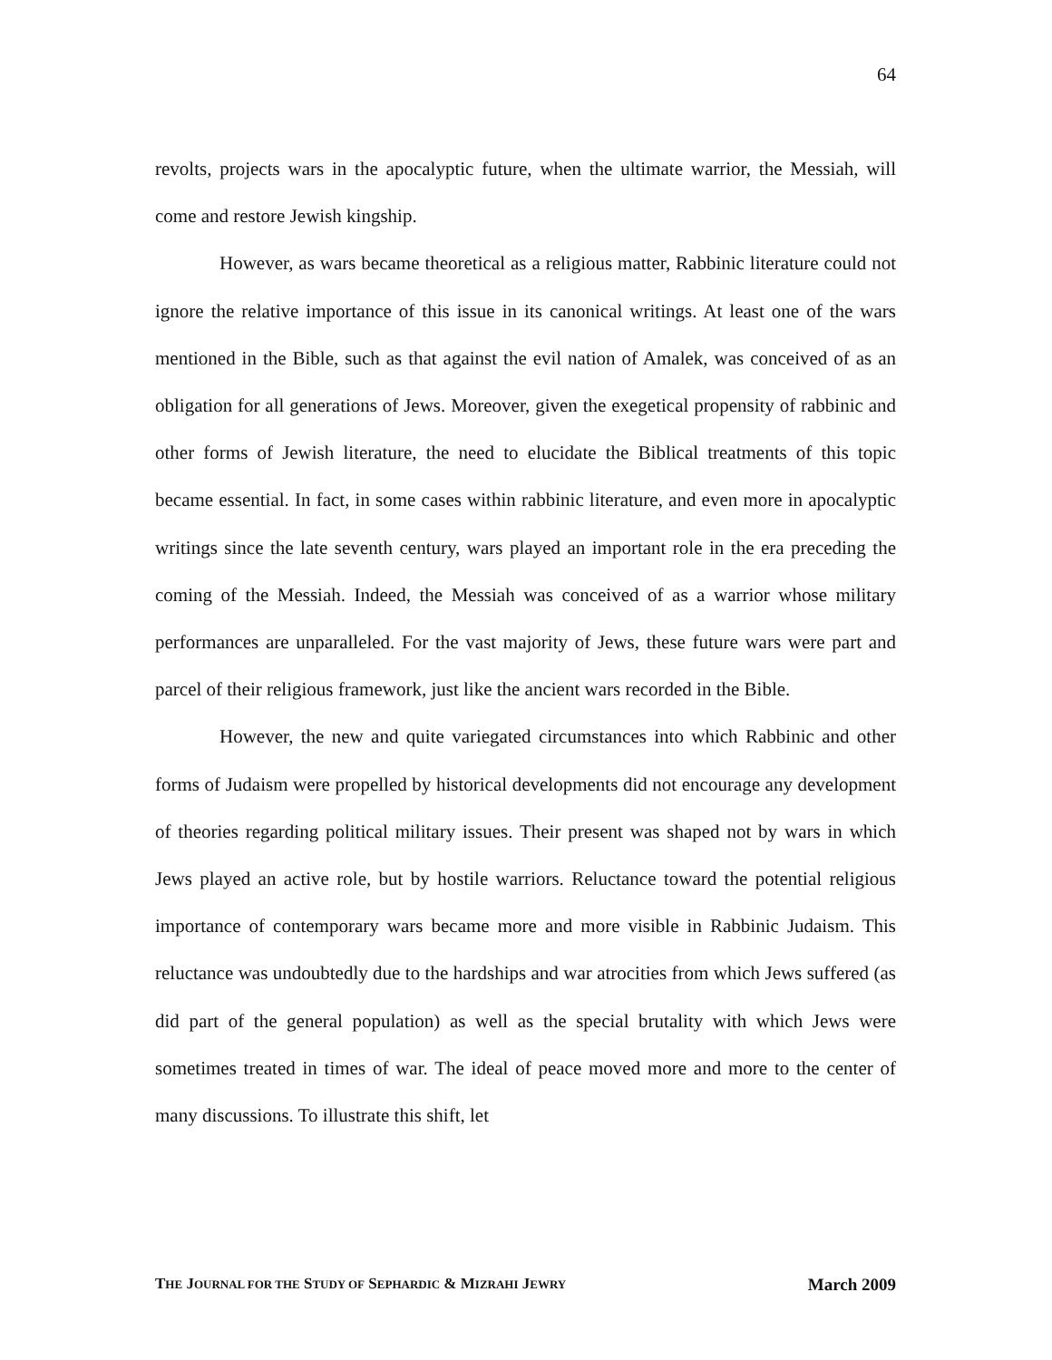64
revolts, projects wars in the apocalyptic future, when the ultimate warrior, the Messiah, will come and restore Jewish kingship.
However, as wars became theoretical as a religious matter, Rabbinic literature could not ignore the relative importance of this issue in its canonical writings. At least one of the wars mentioned in the Bible, such as that against the evil nation of Amalek, was conceived of as an obligation for all generations of Jews. Moreover, given the exegetical propensity of rabbinic and other forms of Jewish literature, the need to elucidate the Biblical treatments of this topic became essential. In fact, in some cases within rabbinic literature, and even more in apocalyptic writings since the late seventh century, wars played an important role in the era preceding the coming of the Messiah. Indeed, the Messiah was conceived of as a warrior whose military performances are unparalleled. For the vast majority of Jews, these future wars were part and parcel of their religious framework, just like the ancient wars recorded in the Bible.
However, the new and quite variegated circumstances into which Rabbinic and other forms of Judaism were propelled by historical developments did not encourage any development of theories regarding political military issues. Their present was shaped not by wars in which Jews played an active role, but by hostile warriors. Reluctance toward the potential religious importance of contemporary wars became more and more visible in Rabbinic Judaism. This reluctance was undoubtedly due to the hardships and war atrocities from which Jews suffered (as did part of the general population) as well as the special brutality with which Jews were sometimes treated in times of war. The ideal of peace moved more and more to the center of many discussions. To illustrate this shift, let
THE JOURNAL FOR THE STUDY OF SEPHARDIC & MIZRAHI JEWRY March 2009